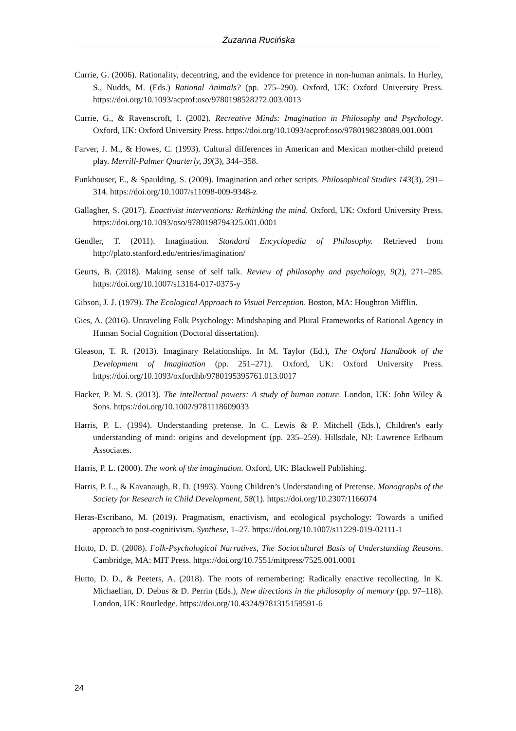Zuzanna Rucińska
Currie, G. (2006). Rationality, decentring, and the evidence for pretence in non-human animals. In Hurley, S., Nudds, M. (Eds.) Rational Animals? (pp. 275–290). Oxford, UK: Oxford University Press. https://doi.org/10.1093/acprof:oso/9780198528272.003.0013
Currie, G., & Ravenscroft, I. (2002). Recreative Minds: Imagination in Philosophy and Psychology. Oxford, UK: Oxford University Press. https://doi.org/10.1093/acprof:oso/9780198238089.001.0001
Farver, J. M., & Howes, C. (1993). Cultural differences in American and Mexican mother-child pretend play. Merrill-Palmer Quarterly, 39(3), 344–358.
Funkhouser, E., & Spaulding, S. (2009). Imagination and other scripts. Philosophical Studies 143(3), 291–314. https://doi.org/10.1007/s11098-009-9348-z
Gallagher, S. (2017). Enactivist interventions: Rethinking the mind. Oxford, UK: Oxford University Press. https://doi.org/10.1093/oso/9780198794325.001.0001
Gendler, T. (2011). Imagination. Standard Encyclopedia of Philosophy. Retrieved from http://plato.stanford.edu/entries/imagination/
Geurts, B. (2018). Making sense of self talk. Review of philosophy and psychology, 9(2), 271–285. https://doi.org/10.1007/s13164-017-0375-y
Gibson, J. J. (1979). The Ecological Approach to Visual Perception. Boston, MA: Houghton Mifflin.
Gies, A. (2016). Unraveling Folk Psychology: Mindshaping and Plural Frameworks of Rational Agency in Human Social Cognition (Doctoral dissertation).
Gleason, T. R. (2013). Imaginary Relationships. In M. Taylor (Ed.), The Oxford Handbook of the Development of Imagination (pp. 251–271). Oxford, UK: Oxford University Press. https://doi.org/10.1093/oxfordhb/9780195395761.013.0017
Hacker, P. M. S. (2013). The intellectual powers: A study of human nature. London, UK: John Wiley & Sons. https://doi.org/10.1002/9781118609033
Harris, P. L. (1994). Understanding pretense. In C. Lewis & P. Mitchell (Eds.), Children's early understanding of mind: origins and development (pp. 235–259). Hillsdale, NJ: Lawrence Erlbaum Associates.
Harris, P. L. (2000). The work of the imagination. Oxford, UK: Blackwell Publishing.
Harris, P. L., & Kavanaugh, R. D. (1993). Young Children’s Understanding of Pretense. Monographs of the Society for Research in Child Development, 58(1). https://doi.org/10.2307/1166074
Heras-Escribano, M. (2019). Pragmatism, enactivism, and ecological psychology: Towards a unified approach to post-cognitivism. Synthese, 1–27. https://doi.org/10.1007/s11229-019-02111-1
Hutto, D. D. (2008). Folk-Psychological Narratives, The Sociocultural Basis of Understanding Reasons. Cambridge, MA: MIT Press. https://doi.org/10.7551/mitpress/7525.001.0001
Hutto, D. D., & Peeters, A. (2018). The roots of remembering: Radically enactive recollecting. In K. Michaelian, D. Debus & D. Perrin (Eds.), New directions in the philosophy of memory (pp. 97–118). London, UK: Routledge. https://doi.org/10.4324/9781315159591-6
24